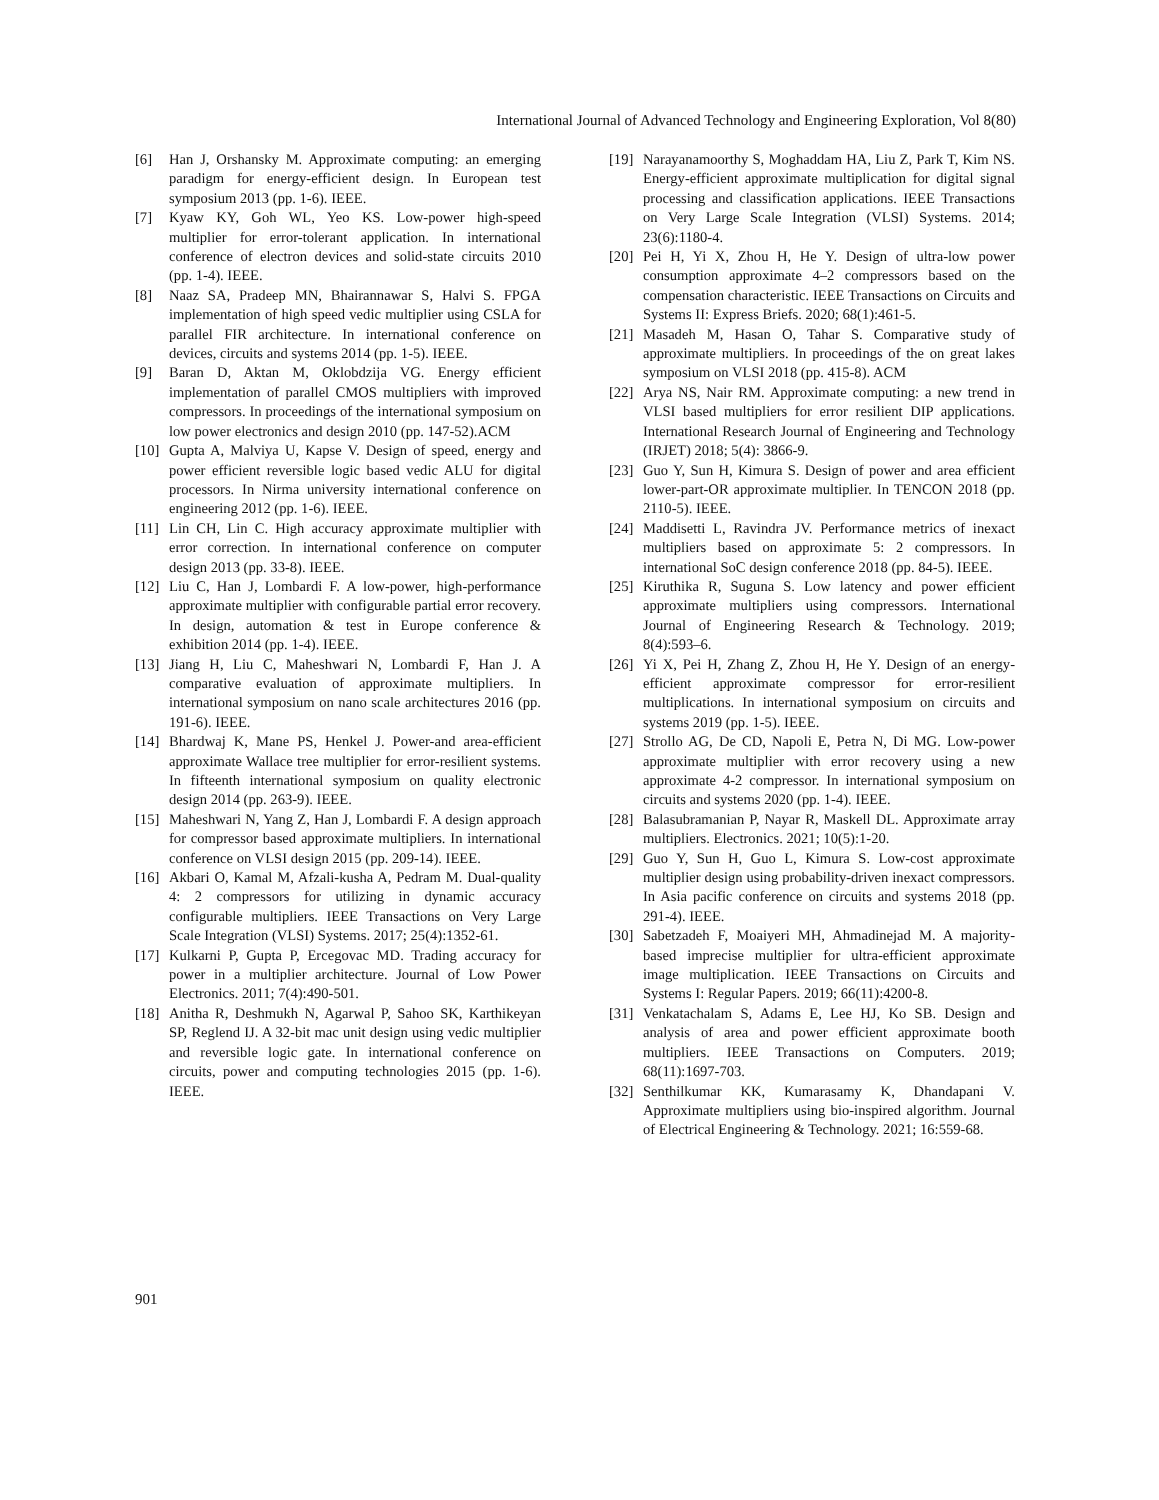International Journal of Advanced Technology and Engineering Exploration, Vol 8(80)
[6] Han J, Orshansky M. Approximate computing: an emerging paradigm for energy-efficient design. In European test symposium 2013 (pp. 1-6). IEEE.
[7] Kyaw KY, Goh WL, Yeo KS. Low-power high-speed multiplier for error-tolerant application. In international conference of electron devices and solid-state circuits 2010 (pp. 1-4). IEEE.
[8] Naaz SA, Pradeep MN, Bhairannawar S, Halvi S. FPGA implementation of high speed vedic multiplier using CSLA for parallel FIR architecture. In international conference on devices, circuits and systems 2014 (pp. 1-5). IEEE.
[9] Baran D, Aktan M, Oklobdzija VG. Energy efficient implementation of parallel CMOS multipliers with improved compressors. In proceedings of the international symposium on low power electronics and design 2010 (pp. 147-52).ACM
[10] Gupta A, Malviya U, Kapse V. Design of speed, energy and power efficient reversible logic based vedic ALU for digital processors. In Nirma university international conference on engineering 2012 (pp. 1-6). IEEE.
[11] Lin CH, Lin C. High accuracy approximate multiplier with error correction. In international conference on computer design 2013 (pp. 33-8). IEEE.
[12] Liu C, Han J, Lombardi F. A low-power, high-performance approximate multiplier with configurable partial error recovery. In design, automation & test in Europe conference & exhibition 2014 (pp. 1-4). IEEE.
[13] Jiang H, Liu C, Maheshwari N, Lombardi F, Han J. A comparative evaluation of approximate multipliers. In international symposium on nano scale architectures 2016 (pp. 191-6). IEEE.
[14] Bhardwaj K, Mane PS, Henkel J. Power-and area-efficient approximate Wallace tree multiplier for error-resilient systems. In fifteenth international symposium on quality electronic design 2014 (pp. 263-9). IEEE.
[15] Maheshwari N, Yang Z, Han J, Lombardi F. A design approach for compressor based approximate multipliers. In international conference on VLSI design 2015 (pp. 209-14). IEEE.
[16] Akbari O, Kamal M, Afzali-kusha A, Pedram M. Dual-quality 4: 2 compressors for utilizing in dynamic accuracy configurable multipliers. IEEE Transactions on Very Large Scale Integration (VLSI) Systems. 2017; 25(4):1352-61.
[17] Kulkarni P, Gupta P, Ercegovac MD. Trading accuracy for power in a multiplier architecture. Journal of Low Power Electronics. 2011; 7(4):490-501.
[18] Anitha R, Deshmukh N, Agarwal P, Sahoo SK, Karthikeyan SP, Reglend IJ. A 32-bit mac unit design using vedic multiplier and reversible logic gate. In international conference on circuits, power and computing technologies 2015 (pp. 1-6). IEEE.
[19] Narayanamoorthy S, Moghaddam HA, Liu Z, Park T, Kim NS. Energy-efficient approximate multiplication for digital signal processing and classification applications. IEEE Transactions on Very Large Scale Integration (VLSI) Systems. 2014; 23(6):1180-4.
[20] Pei H, Yi X, Zhou H, He Y. Design of ultra-low power consumption approximate 4–2 compressors based on the compensation characteristic. IEEE Transactions on Circuits and Systems II: Express Briefs. 2020; 68(1):461-5.
[21] Masadeh M, Hasan O, Tahar S. Comparative study of approximate multipliers. In proceedings of the on great lakes symposium on VLSI 2018 (pp. 415-8). ACM
[22] Arya NS, Nair RM. Approximate computing: a new trend in VLSI based multipliers for error resilient DIP applications. International Research Journal of Engineering and Technology (IRJET) 2018; 5(4): 3866-9.
[23] Guo Y, Sun H, Kimura S. Design of power and area efficient lower-part-OR approximate multiplier. In TENCON 2018 (pp. 2110-5). IEEE.
[24] Maddisetti L, Ravindra JV. Performance metrics of inexact multipliers based on approximate 5: 2 compressors. In international SoC design conference 2018 (pp. 84-5). IEEE.
[25] Kiruthika R, Suguna S. Low latency and power efficient approximate multipliers using compressors. International Journal of Engineering Research & Technology. 2019; 8(4):593–6.
[26] Yi X, Pei H, Zhang Z, Zhou H, He Y. Design of an energy-efficient approximate compressor for error-resilient multiplications. In international symposium on circuits and systems 2019 (pp. 1-5). IEEE.
[27] Strollo AG, De CD, Napoli E, Petra N, Di MG. Low-power approximate multiplier with error recovery using a new approximate 4-2 compressor. In international symposium on circuits and systems 2020 (pp. 1-4). IEEE.
[28] Balasubramanian P, Nayar R, Maskell DL. Approximate array multipliers. Electronics. 2021; 10(5):1-20.
[29] Guo Y, Sun H, Guo L, Kimura S. Low-cost approximate multiplier design using probability-driven inexact compressors. In Asia pacific conference on circuits and systems 2018 (pp. 291-4). IEEE.
[30] Sabetzadeh F, Moaiyeri MH, Ahmadinejad M. A majority-based imprecise multiplier for ultra-efficient approximate image multiplication. IEEE Transactions on Circuits and Systems I: Regular Papers. 2019; 66(11):4200-8.
[31] Venkatachalam S, Adams E, Lee HJ, Ko SB. Design and analysis of area and power efficient approximate booth multipliers. IEEE Transactions on Computers. 2019; 68(11):1697-703.
[32] Senthilkumar KK, Kumarasamy K, Dhandapani V. Approximate multipliers using bio-inspired algorithm. Journal of Electrical Engineering & Technology. 2021; 16:559-68.
901